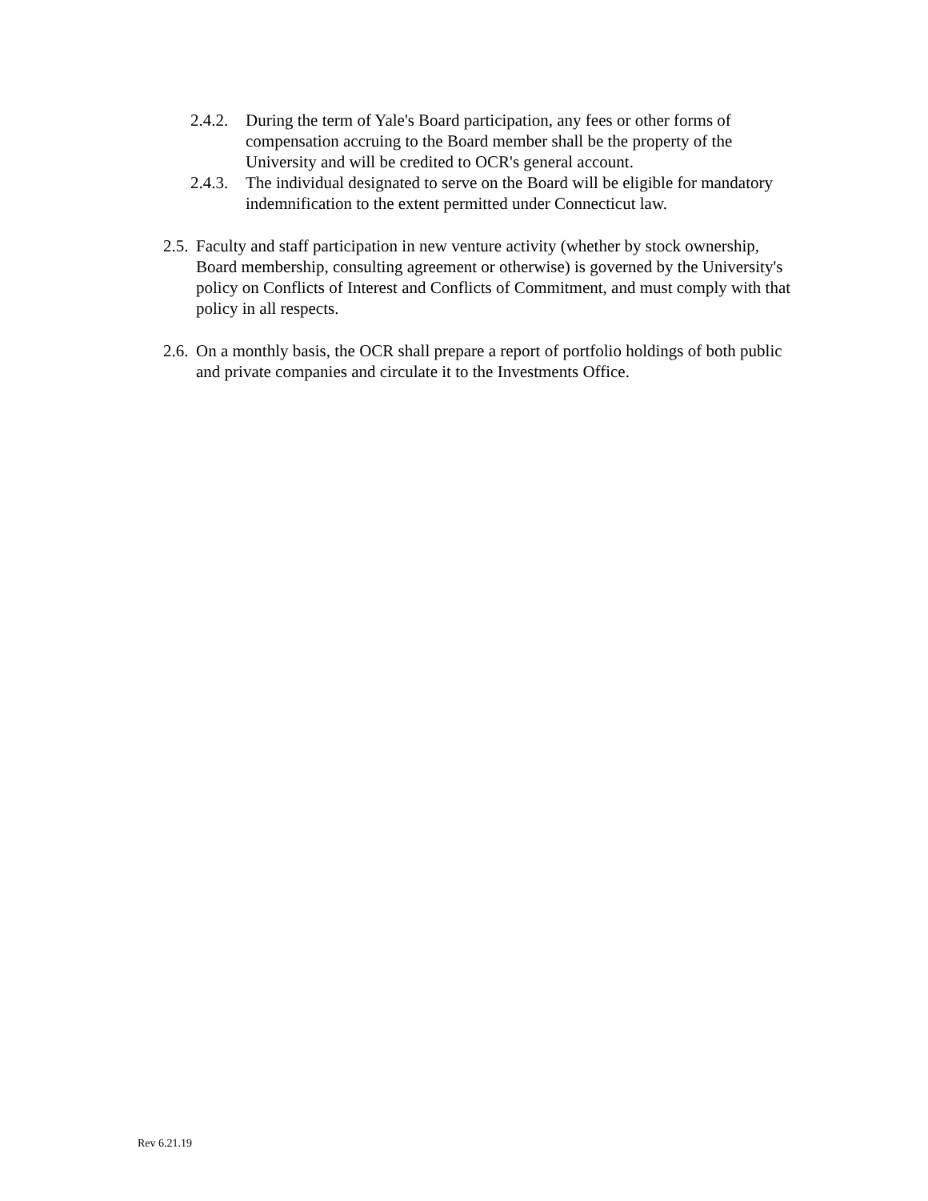2.4.2.
During the term of Yale's Board participation, any fees or other forms of compensation accruing to the Board member shall be the property of the University and will be credited to OCR's general account.
2.4.3.
The individual designated to serve on the Board will be eligible for mandatory indemnification to the extent permitted under Connecticut law.
2.5.
Faculty and staff participation in new venture activity (whether by stock ownership, Board membership, consulting agreement or otherwise) is governed by the University's policy on Conflicts of Interest and Conflicts of Commitment, and must comply with that policy in all respects.
2.6.
On a monthly basis, the OCR shall prepare a report of portfolio holdings of both public and private companies and circulate it to the Investments Office.
Rev 6.21.19